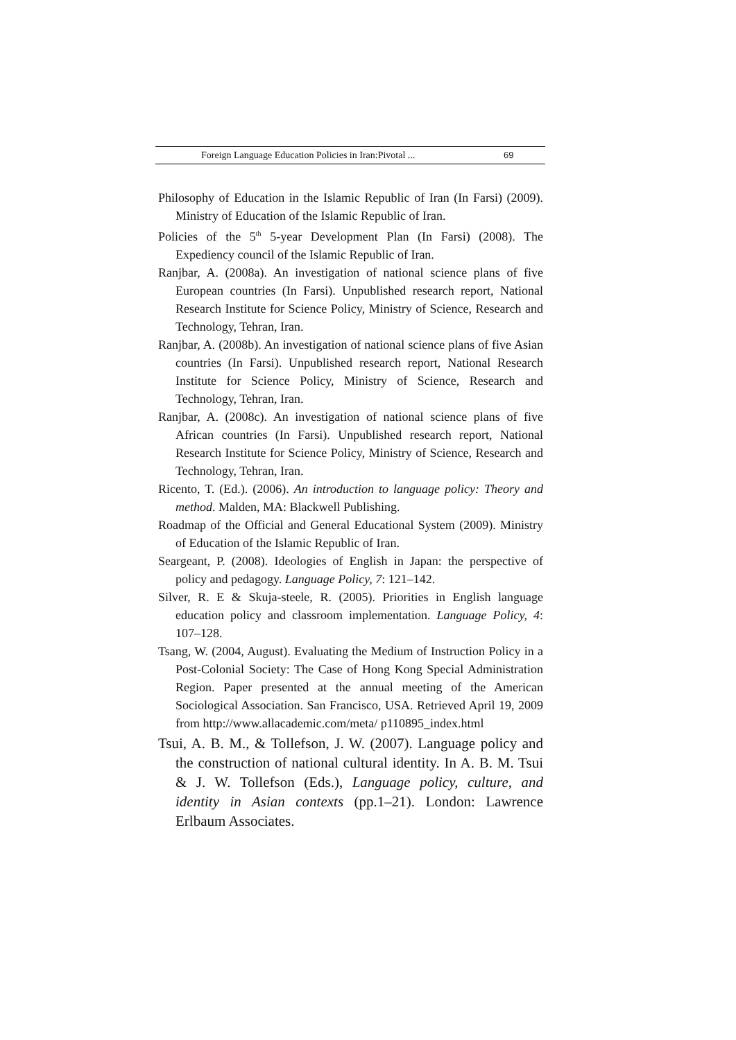Foreign Language Education Policies in Iran:Pivotal ... 69
Philosophy of Education in the Islamic Republic of Iran (In Farsi) (2009). Ministry of Education of the Islamic Republic of Iran.
Policies of the 5<sup>th</sup> 5-year Development Plan (In Farsi) (2008). The Expediency council of the Islamic Republic of Iran.
Ranjbar, A. (2008a). An investigation of national science plans of five European countries (In Farsi). Unpublished research report, National Research Institute for Science Policy, Ministry of Science, Research and Technology, Tehran, Iran.
Ranjbar, A. (2008b). An investigation of national science plans of five Asian countries (In Farsi). Unpublished research report, National Research Institute for Science Policy, Ministry of Science, Research and Technology, Tehran, Iran.
Ranjbar, A. (2008c). An investigation of national science plans of five African countries (In Farsi). Unpublished research report, National Research Institute for Science Policy, Ministry of Science, Research and Technology, Tehran, Iran.
Ricento, T. (Ed.). (2006). An introduction to language policy: Theory and method. Malden, MA: Blackwell Publishing.
Roadmap of the Official and General Educational System (2009). Ministry of Education of the Islamic Republic of Iran.
Seargeant, P. (2008). Ideologies of English in Japan: the perspective of policy and pedagogy. Language Policy, 7: 121–142.
Silver, R. E & Skuja-steele, R. (2005). Priorities in English language education policy and classroom implementation. Language Policy, 4: 107–128.
Tsang, W. (2004, August). Evaluating the Medium of Instruction Policy in a Post-Colonial Society: The Case of Hong Kong Special Administration Region. Paper presented at the annual meeting of the American Sociological Association. San Francisco, USA. Retrieved April 19, 2009 from http://www.allacademic.com/meta/ p110895_index.html
Tsui, A. B. M., & Tollefson, J. W. (2007). Language policy and the construction of national cultural identity. In A. B. M. Tsui & J. W. Tollefson (Eds.), Language policy, culture, and identity in Asian contexts (pp.1–21). London: Lawrence Erlbaum Associates.